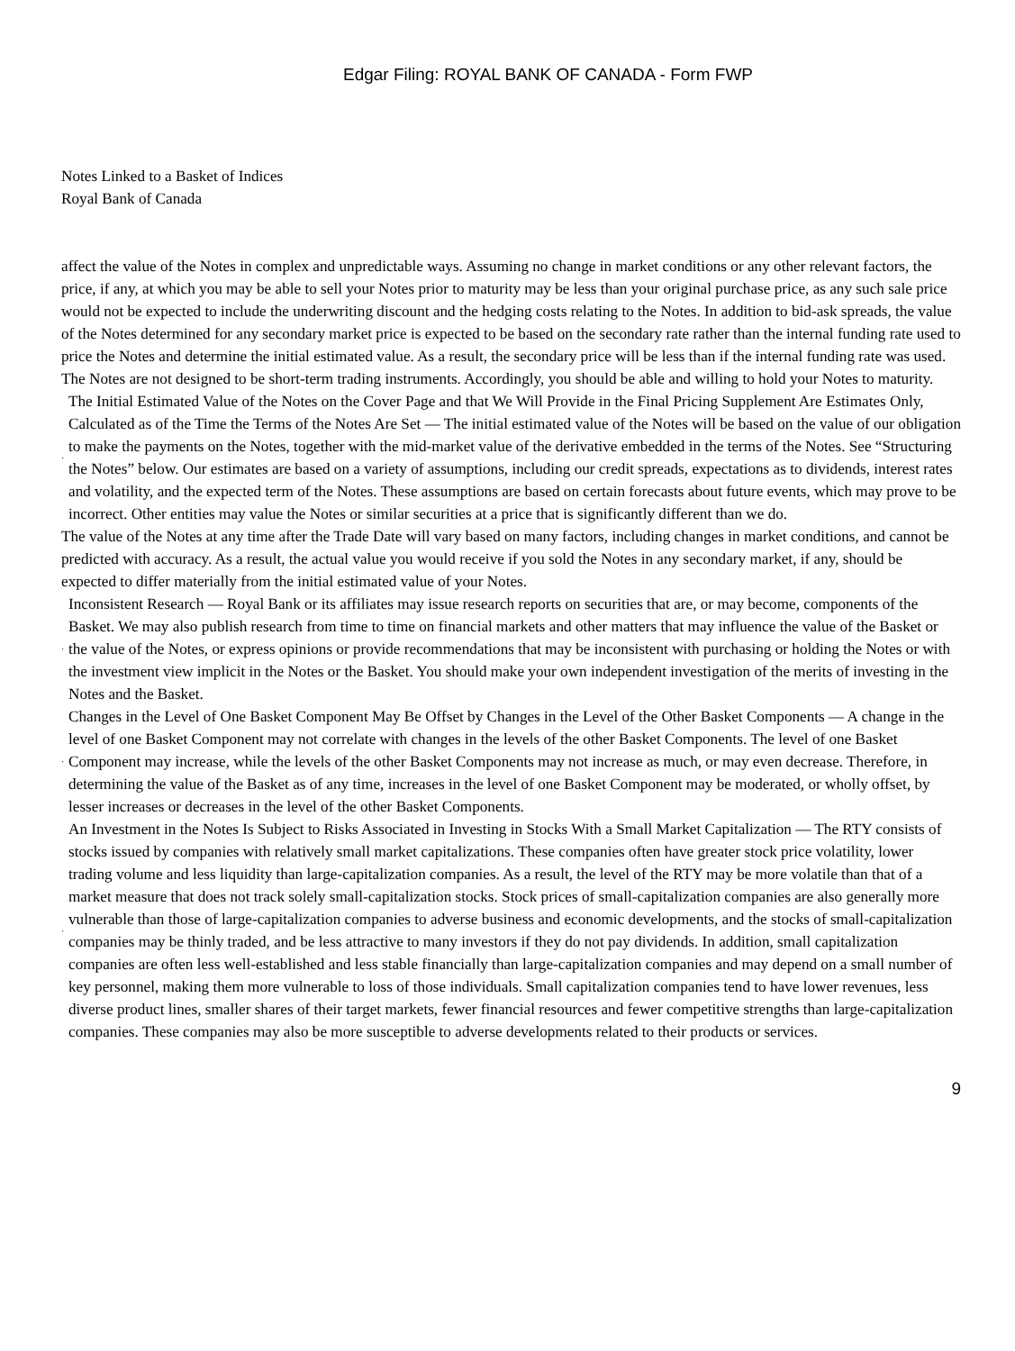Edgar Filing: ROYAL BANK OF CANADA - Form FWP
Notes Linked to a Basket of Indices
Royal Bank of Canada
affect the value of the Notes in complex and unpredictable ways. Assuming no change in market conditions or any other relevant factors, the price, if any, at which you may be able to sell your Notes prior to maturity may be less than your original purchase price, as any such sale price would not be expected to include the underwriting discount and the hedging costs relating to the Notes. In addition to bid-ask spreads, the value of the Notes determined for any secondary market price is expected to be based on the secondary rate rather than the internal funding rate used to price the Notes and determine the initial estimated value. As a result, the secondary price will be less than if the internal funding rate was used. The Notes are not designed to be short-term trading instruments. Accordingly, you should be able and willing to hold your Notes to maturity.
·
The Initial Estimated Value of the Notes on the Cover Page and that We Will Provide in the Final Pricing Supplement Are Estimates Only, Calculated as of the Time the Terms of the Notes Are Set — The initial estimated value of the Notes will be based on the value of our obligation to make the payments on the Notes, together with the mid-market value of the derivative embedded in the terms of the Notes. See “Structuring the Notes” below. Our estimates are based on a variety of assumptions, including our credit spreads, expectations as to dividends, interest rates and volatility, and the expected term of the Notes. These assumptions are based on certain forecasts about future events, which may prove to be incorrect. Other entities may value the Notes or similar securities at a price that is significantly different than we do.
The value of the Notes at any time after the Trade Date will vary based on many factors, including changes in market conditions, and cannot be predicted with accuracy. As a result, the actual value you would receive if you sold the Notes in any secondary market, if any, should be expected to differ materially from the initial estimated value of your Notes.
·
Inconsistent Research — Royal Bank or its affiliates may issue research reports on securities that are, or may become, components of the Basket. We may also publish research from time to time on financial markets and other matters that may influence the value of the Basket or the value of the Notes, or express opinions or provide recommendations that may be inconsistent with purchasing or holding the Notes or with the investment view implicit in the Notes or the Basket. You should make your own independent investigation of the merits of investing in the Notes and the Basket.
·
Changes in the Level of One Basket Component May Be Offset by Changes in the Level of the Other Basket Components — A change in the level of one Basket Component may not correlate with changes in the levels of the other Basket Components. The level of one Basket Component may increase, while the levels of the other Basket Components may not increase as much, or may even decrease. Therefore, in determining the value of the Basket as of any time, increases in the level of one Basket Component may be moderated, or wholly offset, by lesser increases or decreases in the level of the other Basket Components.
·
An Investment in the Notes Is Subject to Risks Associated in Investing in Stocks With a Small Market Capitalization — The RTY consists of stocks issued by companies with relatively small market capitalizations. These companies often have greater stock price volatility, lower trading volume and less liquidity than large-capitalization companies. As a result, the level of the RTY may be more volatile than that of a market measure that does not track solely small-capitalization stocks. Stock prices of small-capitalization companies are also generally more vulnerable than those of large-capitalization companies to adverse business and economic developments, and the stocks of small-capitalization companies may be thinly traded, and be less attractive to many investors if they do not pay dividends. In addition, small capitalization companies are often less well-established and less stable financially than large-capitalization companies and may depend on a small number of key personnel, making them more vulnerable to loss of those individuals. Small capitalization companies tend to have lower revenues, less diverse product lines, smaller shares of their target markets, fewer financial resources and fewer competitive strengths than large-capitalization companies. These companies may also be more susceptible to adverse developments related to their products or services.
9